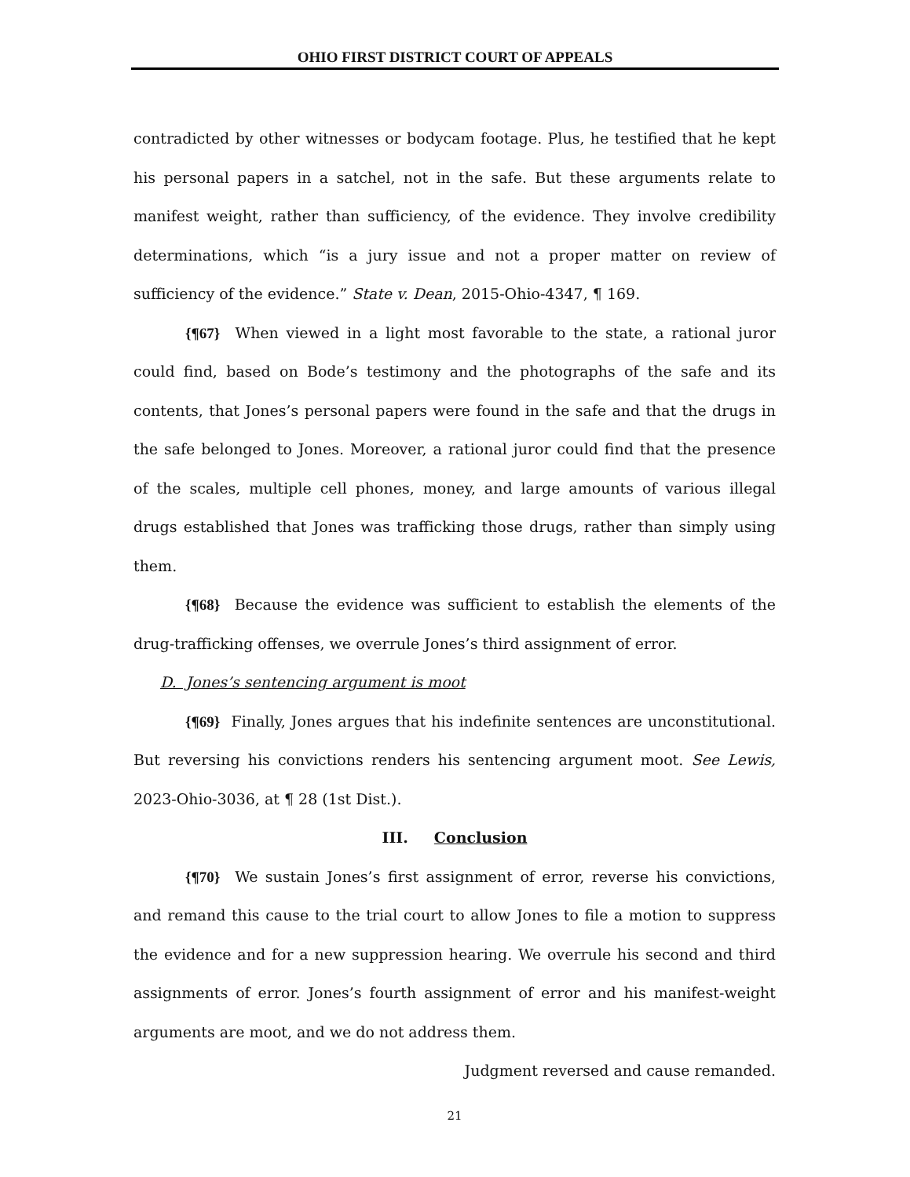OHIO FIRST DISTRICT COURT OF APPEALS
contradicted by other witnesses or bodycam footage. Plus, he testified that he kept his personal papers in a satchel, not in the safe. But these arguments relate to manifest weight, rather than sufficiency, of the evidence. They involve credibility determinations, which “is a jury issue and not a proper matter on review of sufficiency of the evidence.” State v. Dean, 2015-Ohio-4347, ¶ 169.
{¶67} When viewed in a light most favorable to the state, a rational juror could find, based on Bode’s testimony and the photographs of the safe and its contents, that Jones’s personal papers were found in the safe and that the drugs in the safe belonged to Jones. Moreover, a rational juror could find that the presence of the scales, multiple cell phones, money, and large amounts of various illegal drugs established that Jones was trafficking those drugs, rather than simply using them.
{¶68} Because the evidence was sufficient to establish the elements of the drug-trafficking offenses, we overrule Jones’s third assignment of error.
D. Jones’s sentencing argument is moot
{¶69} Finally, Jones argues that his indefinite sentences are unconstitutional. But reversing his convictions renders his sentencing argument moot. See Lewis, 2023-Ohio-3036, at ¶ 28 (1st Dist.).
III. Conclusion
{¶70} We sustain Jones’s first assignment of error, reverse his convictions, and remand this cause to the trial court to allow Jones to file a motion to suppress the evidence and for a new suppression hearing. We overrule his second and third assignments of error. Jones’s fourth assignment of error and his manifest-weight arguments are moot, and we do not address them.
Judgment reversed and cause remanded.
21